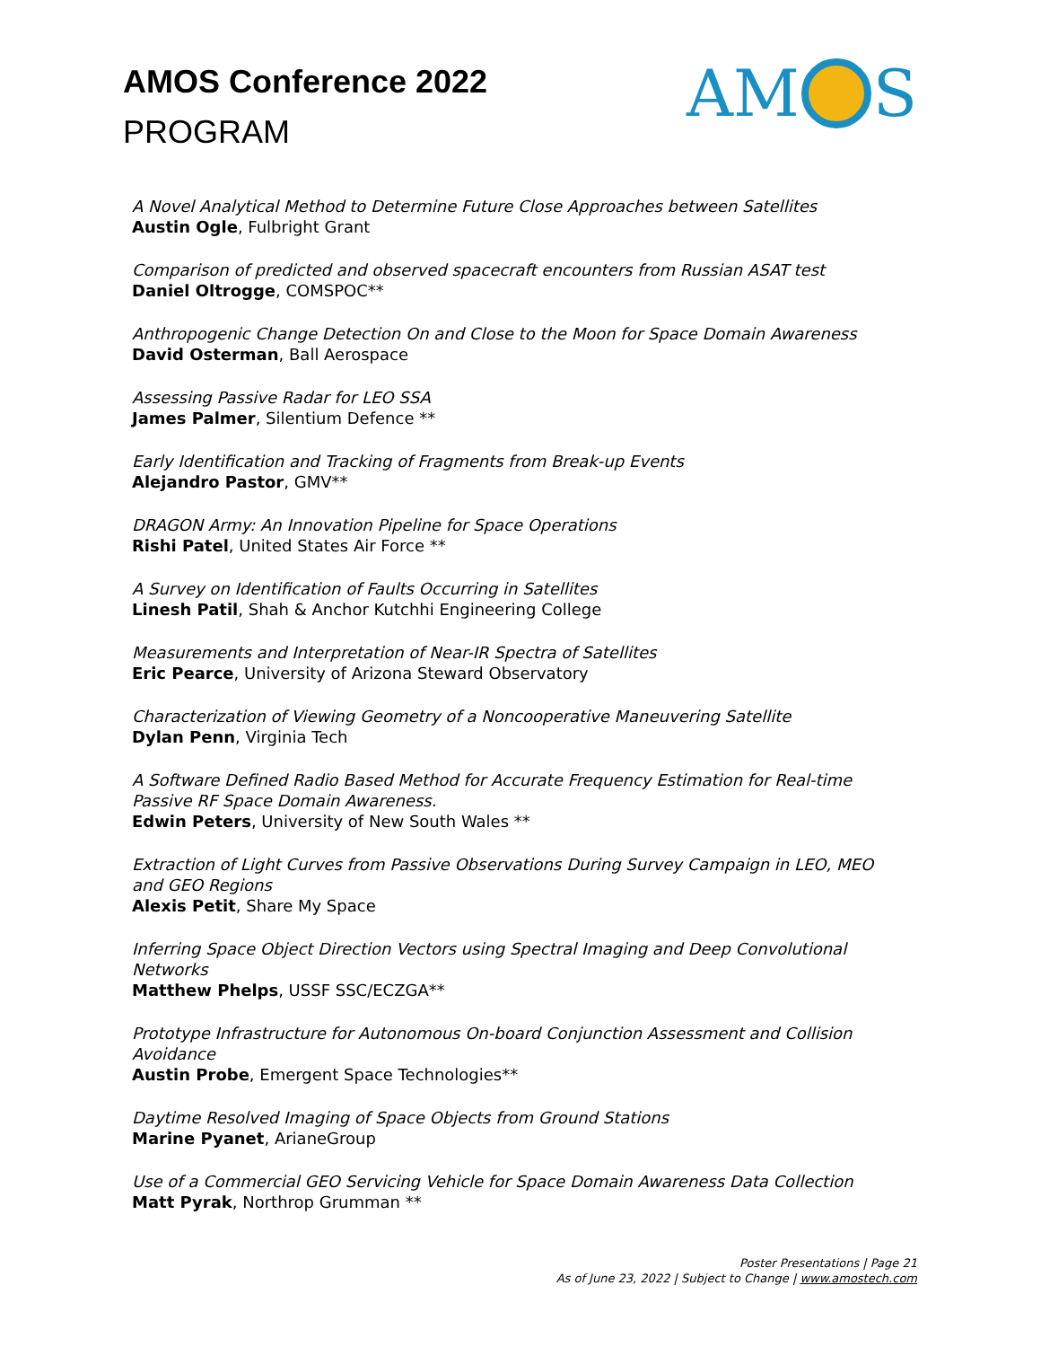AMOS Conference 2022
PROGRAM
AM S
A Novel Analytical Method to Determine Future Close Approaches between Satellites
Austin Ogle, Fulbright Grant
Comparison of predicted and observed spacecraft encounters from Russian ASAT test
Daniel Oltrogge, COMSPOC**
Anthropogenic Change Detection On and Close to the Moon for Space Domain Awareness
David Osterman, Ball Aerospace
Assessing Passive Radar for LEO SSA
James Palmer, Silentium Defence **
Early Identification and Tracking of Fragments from Break-up Events
Alejandro Pastor, GMV**
DRAGON Army: An Innovation Pipeline for Space Operations
Rishi Patel, United States Air Force **
A Survey on Identification of Faults Occurring in Satellites
Linesh Patil, Shah & Anchor Kutchhi Engineering College
Measurements and Interpretation of Near-IR Spectra of Satellites
Eric Pearce, University of Arizona Steward Observatory
Characterization of Viewing Geometry of a Noncooperative Maneuvering Satellite
Dylan Penn, Virginia Tech
A Software Defined Radio Based Method for Accurate Frequency Estimation for Real-time Passive RF Space Domain Awareness.
Edwin Peters, University of New South Wales **
Extraction of Light Curves from Passive Observations During Survey Campaign in LEO, MEO and GEO Regions
Alexis Petit, Share My Space
Inferring Space Object Direction Vectors using Spectral Imaging and Deep Convolutional Networks
Matthew Phelps, USSF SSC/ECZGA**
Prototype Infrastructure for Autonomous On-board Conjunction Assessment and Collision Avoidance
Austin Probe, Emergent Space Technologies**
Daytime Resolved Imaging of Space Objects from Ground Stations
Marine Pyanet, ArianeGroup
Use of a Commercial GEO Servicing Vehicle for Space Domain Awareness Data Collection
Matt Pyrak, Northrop Grumman **
Poster Presentations | Page 21
As of June 23, 2022 | Subject to Change | www.amostech.com